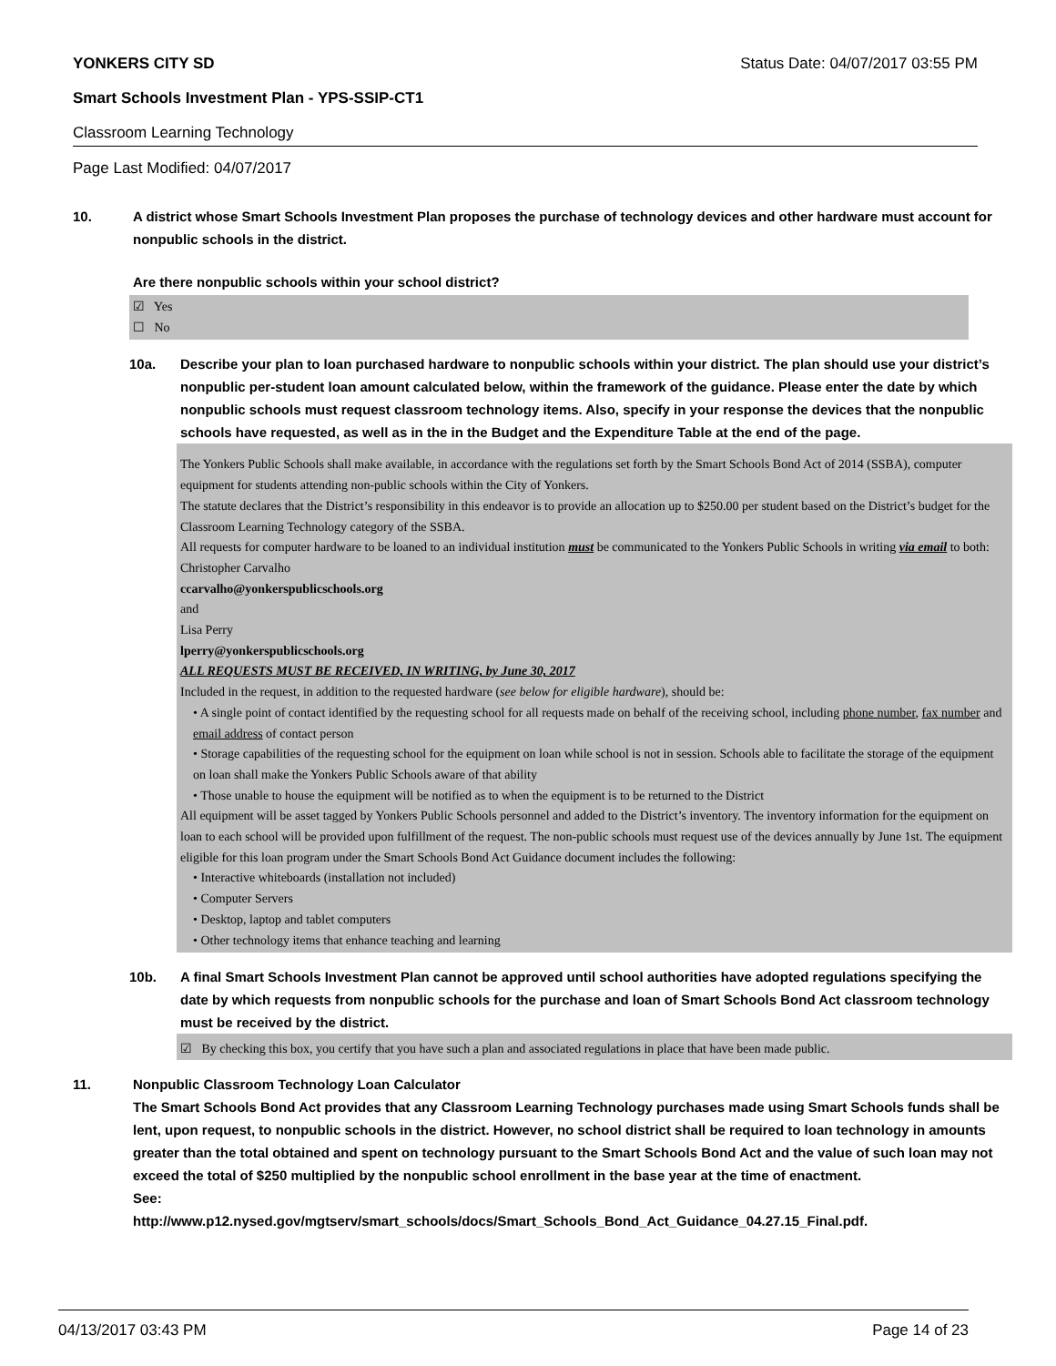YONKERS CITY SD Status Date: 04/07/2017 03:55 PM
Smart Schools Investment Plan - YPS-SSIP-CT1
Classroom Learning Technology
Page Last Modified: 04/07/2017
10. A district whose Smart Schools Investment Plan proposes the purchase of technology devices and other hardware must account for nonpublic schools in the district.
Are there nonpublic schools within your school district?
☑ Yes
☐ No
10a. Describe your plan to loan purchased hardware to nonpublic schools within your district. The plan should use your district’s nonpublic per-student loan amount calculated below, within the framework of the guidance. Please enter the date by which nonpublic schools must request classroom technology items. Also, specify in your response the devices that the nonpublic schools have requested, as well as in the in the Budget and the Expenditure Table at the end of the page.
The Yonkers Public Schools shall make available, in accordance with the regulations set forth by the Smart Schools Bond Act of 2014 (SSBA), computer equipment for students attending non-public schools within the City of Yonkers.
The statute declares that the District’s responsibility in this endeavor is to provide an allocation up to $250.00 per student based on the District’s budget for the Classroom Learning Technology category of the SSBA.
All requests for computer hardware to be loaned to an individual institution must be communicated to the Yonkers Public Schools in writing via email to both:
Christopher Carvalho
ccarvalho@yonkerspublicschools.org
and
Lisa Perry
lperry@yonkerspublicschools.org
ALL REQUESTS MUST BE RECEIVED, IN WRITING, by June 30, 2017
Included in the request, in addition to the requested hardware (see below for eligible hardware), should be:
• A single point of contact identified by the requesting school for all requests made on behalf of the receiving school, including phone number, fax number and email address of contact person
• Storage capabilities of the requesting school for the equipment on loan while school is not in session. Schools able to facilitate the storage of the equipment on loan shall make the Yonkers Public Schools aware of that ability
• Those unable to house the equipment will be notified as to when the equipment is to be returned to the District
All equipment will be asset tagged by Yonkers Public Schools personnel and added to the District’s inventory. The inventory information for the equipment on loan to each school will be provided upon fulfillment of the request. The non-public schools must request use of the devices annually by June 1st. The equipment eligible for this loan program under the Smart Schools Bond Act Guidance document includes the following:
• Interactive whiteboards (installation not included)
• Computer Servers
• Desktop, laptop and tablet computers
• Other technology items that enhance teaching and learning
10b. A final Smart Schools Investment Plan cannot be approved until school authorities have adopted regulations specifying the date by which requests from nonpublic schools for the purchase and loan of Smart Schools Bond Act classroom technology must be received by the district.
☑ By checking this box, you certify that you have such a plan and associated regulations in place that have been made public.
11. Nonpublic Classroom Technology Loan Calculator
The Smart Schools Bond Act provides that any Classroom Learning Technology purchases made using Smart Schools funds shall be lent, upon request, to nonpublic schools in the district. However, no school district shall be required to loan technology in amounts greater than the total obtained and spent on technology pursuant to the Smart Schools Bond Act and the value of such loan may not exceed the total of $250 multiplied by the nonpublic school enrollment in the base year at the time of enactment.
See:
http://www.p12.nysed.gov/mgtserv/smart_schools/docs/Smart_Schools_Bond_Act_Guidance_04.27.15_Final.pdf.
04/13/2017 03:43 PM Page 14 of 23